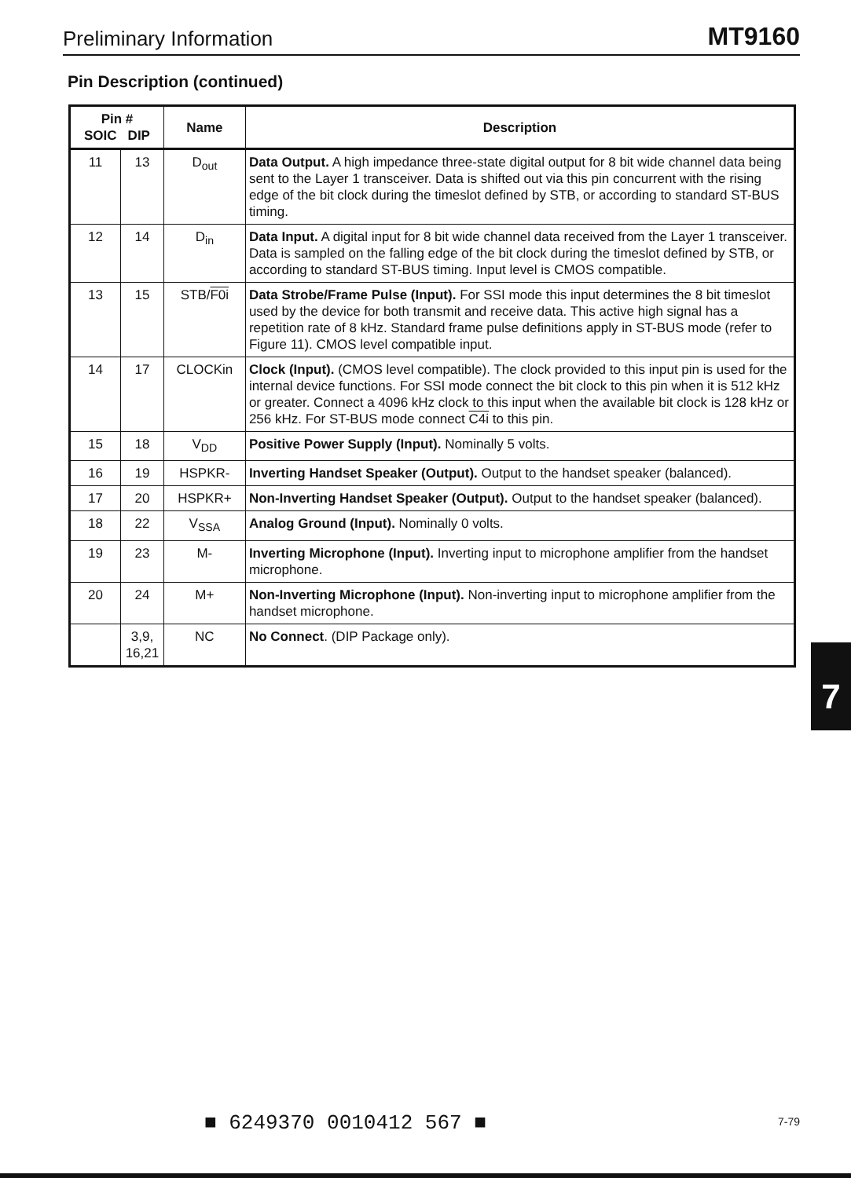Preliminary Information MT9160
Pin Description (continued)
| Pin # SOIC DIP | | Name | Description |
| --- | --- | --- | --- |
| 11 | 13 | D<sub>out</sub> | Data Output. A high impedance three-state digital output for 8 bit wide channel data being sent to the Layer 1 transceiver. Data is shifted out via this pin concurrent with the rising edge of the bit clock during the timeslot defined by STB, or according to standard ST-BUS timing. |
| 12 | 14 | D<sub>in</sub> | Data Input. A digital input for 8 bit wide channel data received from the Layer 1 transceiver. Data is sampled on the falling edge of the bit clock during the timeslot defined by STB, or according to standard ST-BUS timing. Input level is CMOS compatible. |
| 13 | 15 | STB/ F0i | Data Strobe/Frame Pulse (Input). For SSI mode this input determines the 8 bit timeslot used by the device for both transmit and receive data. This active high signal has a repetition rate of 8 kHz. Standard frame pulse definitions apply in ST-BUS mode (refer to Figure 11). CMOS level compatible input. |
| 14 | 17 | CLOCKin | Clock (Input). (CMOS level compatible). The clock provided to this input pin is used for the internal device functions. For SSI mode connect the bit clock to this pin when it is 512 kHz or greater. Connect a 4096 kHz clock to this input when the available bit clock is 128 kHz or 256 kHz. For ST-BUS mode connect C4i to this pin. |
| 15 | 18 | V<sub>DD</sub> | Positive Power Supply (Input). Nominally 5 volts. |
| 16 | 19 | HSPKR- | Inverting Handset Speaker (Output). Output to the handset speaker (balanced). |
| 17 | 20 | HSPKR+ | Non-Inverting Handset Speaker (Output). Output to the handset speaker (balanced). |
| 18 | 22 | V<sub>SSA</sub> | Analog Ground (Input). Nominally 0 volts. |
| 19 | 23 | M- | Inverting Microphone (Input). Inverting input to microphone amplifier from the handset microphone. |
| 20 | 24 | M+ | Non-Inverting Microphone (Input). Non-inverting input to microphone amplifier from the handset microphone. |
| | 3,9, 16,21 | NC | No Connect . (DIP Package only). |
7
■ 6249370 0010412 567 ■ 7-79